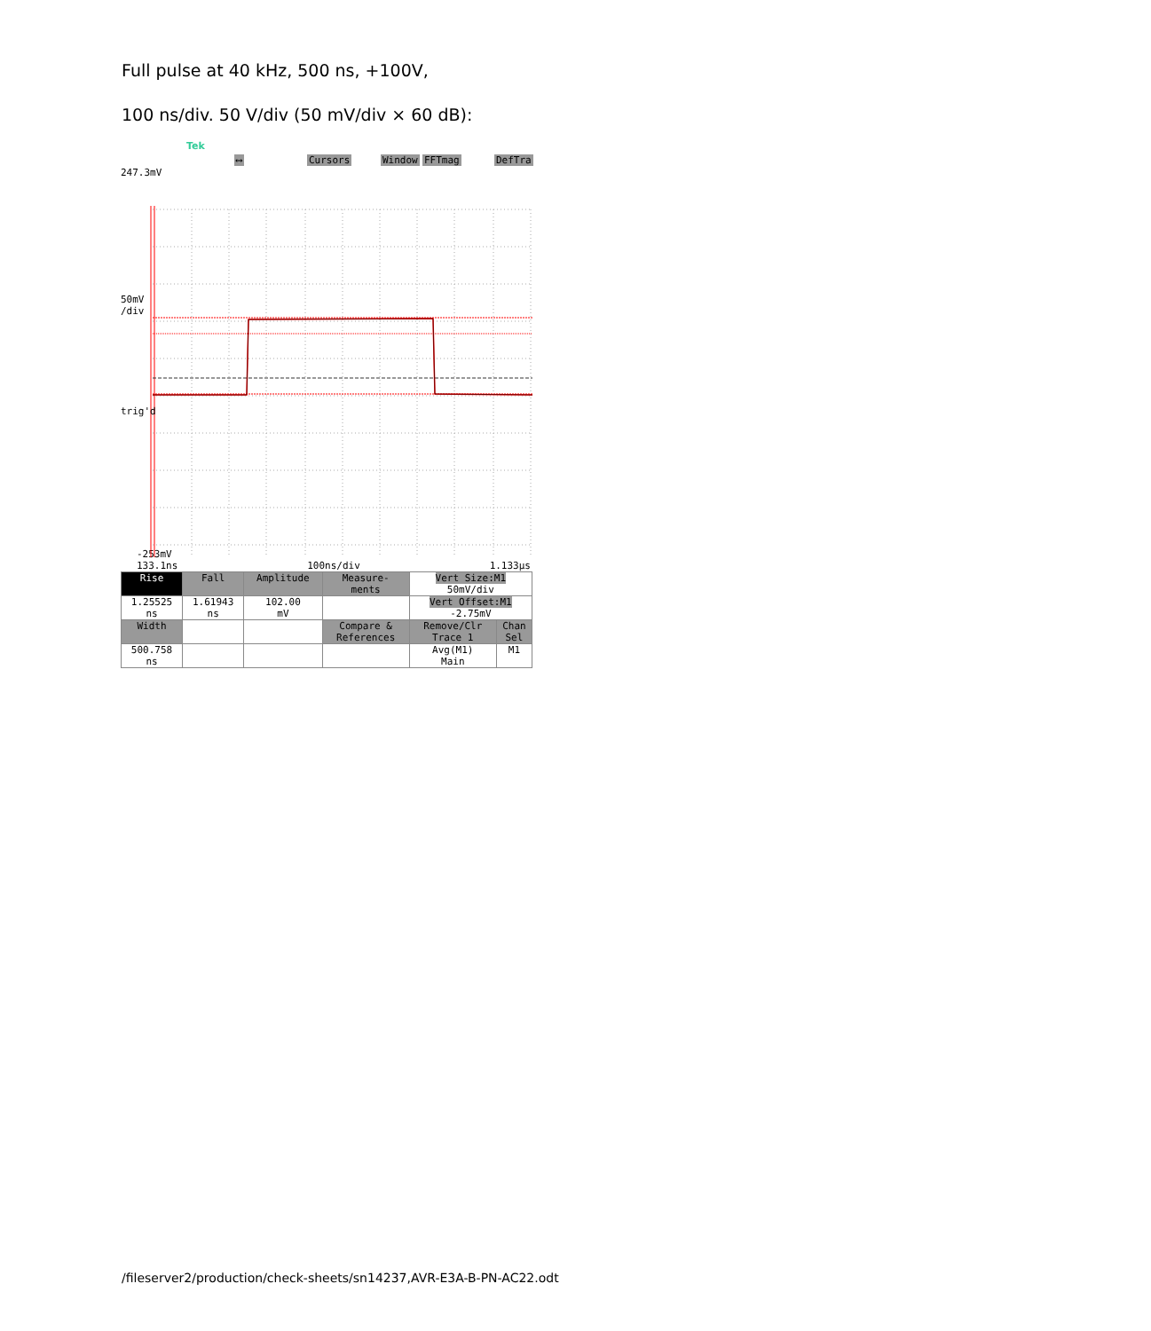Full pulse at 40 kHz, 500 ns, +100V,
100 ns/div. 50 V/div (50 mV/div × 60 dB):
Tek
⟷ Cursors Window FFTmag DefTra
247.3mV
50mV
/div
trig'd
-253mV
133.1ns 100ns/div 1.133µs
| Rise | Fall | Amplitude | Measure- ments | Vert Size:M1 50mV/div | |
| 1.25525 ns | 1.61943 ns | 102.00 mV | | Vert Offset:M1 -2.75mV | |
| Width | | | Compare & References | Remove/Clr Trace 1 | Chan Sel |
| 500.758 ns | | | | Avg(M1) Main | M1 |
/fileserver2/production/check-sheets/sn14237,AVR-E3A-B-PN-AC22.odt